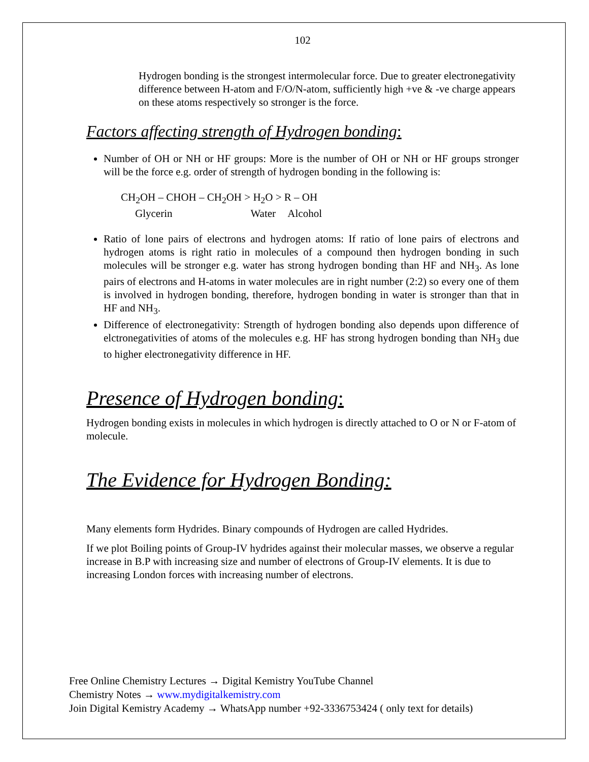102
Hydrogen bonding is the strongest intermolecular force. Due to greater electronegativity difference between H-atom and F/O/N-atom, sufficiently high +ve & -ve charge appears on these atoms respectively so stronger is the force.
Factors affecting strength of Hydrogen bonding:
Number of OH or NH or HF groups: More is the number of OH or NH or HF groups stronger will be the force e.g. order of strength of hydrogen bonding in the following is:
CH<sub>2</sub>OH – CHOH – CH<sub>2</sub>OH > H<sub>2</sub>O > R – OH
Glycerin Water Alcohol
Ratio of lone pairs of electrons and hydrogen atoms: If ratio of lone pairs of electrons and hydrogen atoms is right ratio in molecules of a compound then hydrogen bonding in such molecules will be stronger e.g. water has strong hydrogen bonding than HF and NH<sub>3</sub>. As lone pairs of electrons and H-atoms in water molecules are in right number (2:2) so every one of them is involved in hydrogen bonding, therefore, hydrogen bonding in water is stronger than that in HF and NH<sub>3</sub>.
Difference of electronegativity: Strength of hydrogen bonding also depends upon difference of elctronegativities of atoms of the molecules e.g. HF has strong hydrogen bonding than NH<sub>3</sub> due to higher electronegativity difference in HF.
Presence of Hydrogen bonding:
Hydrogen bonding exists in molecules in which hydrogen is directly attached to O or N or F-atom of molecule.
The Evidence for Hydrogen Bonding:
Many elements form Hydrides. Binary compounds of Hydrogen are called Hydrides.
If we plot Boiling points of Group-IV hydrides against their molecular masses, we observe a regular increase in B.P with increasing size and number of electrons of Group-IV elements. It is due to increasing London forces with increasing number of electrons.
Free Online Chemistry Lectures → Digital Kemistry YouTube Channel
Chemistry Notes → www.mydigitalkemistry.com
Join Digital Kemistry Academy → WhatsApp number +92-3336753424 ( only text for details)